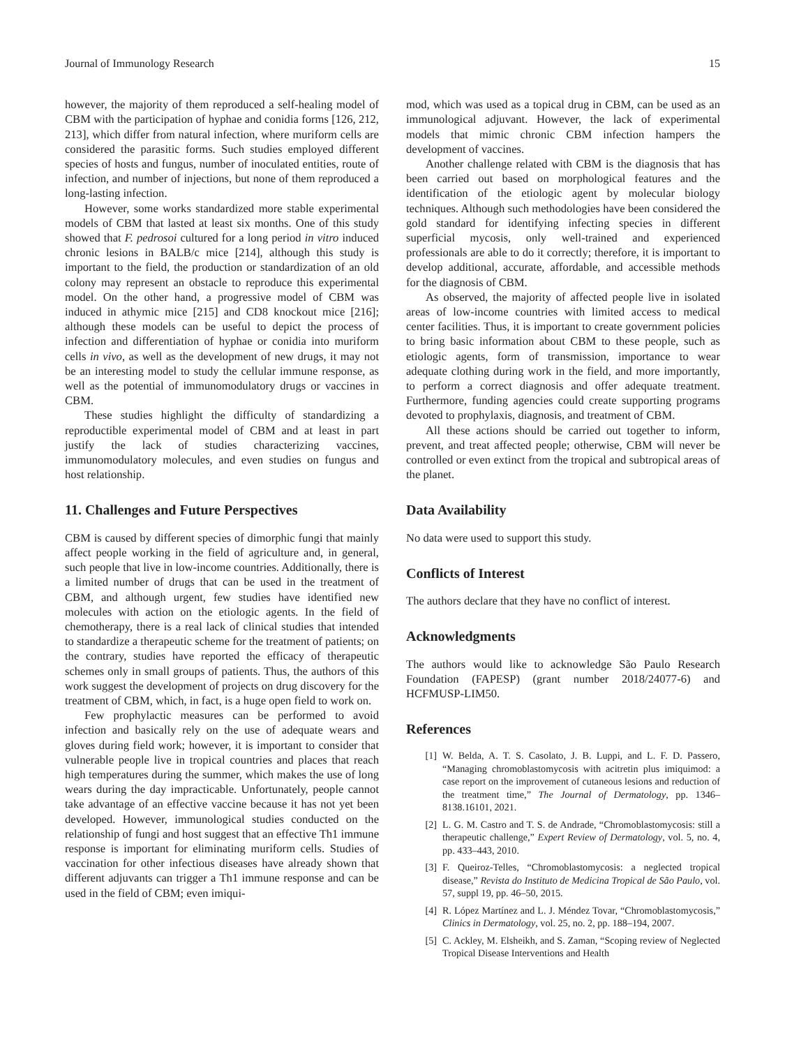Journal of Immunology Research 15
however, the majority of them reproduced a self-healing model of CBM with the participation of hyphae and conidia forms [126, 212, 213], which differ from natural infection, where muriform cells are considered the parasitic forms. Such studies employed different species of hosts and fungus, number of inoculated entities, route of infection, and number of injections, but none of them reproduced a long-lasting infection.
However, some works standardized more stable experimental models of CBM that lasted at least six months. One of this study showed that F. pedrosoi cultured for a long period in vitro induced chronic lesions in BALB/c mice [214], although this study is important to the field, the production or standardization of an old colony may represent an obstacle to reproduce this experimental model. On the other hand, a progressive model of CBM was induced in athymic mice [215] and CD8 knockout mice [216]; although these models can be useful to depict the process of infection and differentiation of hyphae or conidia into muriform cells in vivo, as well as the development of new drugs, it may not be an interesting model to study the cellular immune response, as well as the potential of immunomodulatory drugs or vaccines in CBM.
These studies highlight the difficulty of standardizing a reproductible experimental model of CBM and at least in part justify the lack of studies characterizing vaccines, immunomodulatory molecules, and even studies on fungus and host relationship.
11. Challenges and Future Perspectives
CBM is caused by different species of dimorphic fungi that mainly affect people working in the field of agriculture and, in general, such people that live in low-income countries. Additionally, there is a limited number of drugs that can be used in the treatment of CBM, and although urgent, few studies have identified new molecules with action on the etiologic agents. In the field of chemotherapy, there is a real lack of clinical studies that intended to standardize a therapeutic scheme for the treatment of patients; on the contrary, studies have reported the efficacy of therapeutic schemes only in small groups of patients. Thus, the authors of this work suggest the development of projects on drug discovery for the treatment of CBM, which, in fact, is a huge open field to work on.
Few prophylactic measures can be performed to avoid infection and basically rely on the use of adequate wears and gloves during field work; however, it is important to consider that vulnerable people live in tropical countries and places that reach high temperatures during the summer, which makes the use of long wears during the day impracticable. Unfortunately, people cannot take advantage of an effective vaccine because it has not yet been developed. However, immunological studies conducted on the relationship of fungi and host suggest that an effective Th1 immune response is important for eliminating muriform cells. Studies of vaccination for other infectious diseases have already shown that different adjuvants can trigger a Th1 immune response and can be used in the field of CBM; even imiqui-
mod, which was used as a topical drug in CBM, can be used as an immunological adjuvant. However, the lack of experimental models that mimic chronic CBM infection hampers the development of vaccines.
Another challenge related with CBM is the diagnosis that has been carried out based on morphological features and the identification of the etiologic agent by molecular biology techniques. Although such methodologies have been considered the gold standard for identifying infecting species in different superficial mycosis, only well-trained and experienced professionals are able to do it correctly; therefore, it is important to develop additional, accurate, affordable, and accessible methods for the diagnosis of CBM.
As observed, the majority of affected people live in isolated areas of low-income countries with limited access to medical center facilities. Thus, it is important to create government policies to bring basic information about CBM to these people, such as etiologic agents, form of transmission, importance to wear adequate clothing during work in the field, and more importantly, to perform a correct diagnosis and offer adequate treatment. Furthermore, funding agencies could create supporting programs devoted to prophylaxis, diagnosis, and treatment of CBM.
All these actions should be carried out together to inform, prevent, and treat affected people; otherwise, CBM will never be controlled or even extinct from the tropical and subtropical areas of the planet.
Data Availability
No data were used to support this study.
Conflicts of Interest
The authors declare that they have no conflict of interest.
Acknowledgments
The authors would like to acknowledge São Paulo Research Foundation (FAPESP) (grant number 2018/24077-6) and HCFMUSP-LIM50.
References
[1] W. Belda, A. T. S. Casolato, J. B. Luppi, and L. F. D. Passero, “Managing chromoblastomycosis with acitretin plus imiquimod: a case report on the improvement of cutaneous lesions and reduction of the treatment time,” The Journal of Dermatology, pp. 1346–8138.16101, 2021.
[2] L. G. M. Castro and T. S. de Andrade, “Chromoblastomycosis: still a therapeutic challenge,” Expert Review of Dermatology, vol. 5, no. 4, pp. 433–443, 2010.
[3] F. Queiroz-Telles, “Chromoblastomycosis: a neglected tropical disease,” Revista do Instituto de Medicina Tropical de São Paulo, vol. 57, suppl 19, pp. 46–50, 2015.
[4] R. López Martínez and L. J. Méndez Tovar, “Chromoblastomycosis,” Clinics in Dermatology, vol. 25, no. 2, pp. 188–194, 2007.
[5] C. Ackley, M. Elsheikh, and S. Zaman, “Scoping review of Neglected Tropical Disease Interventions and Health